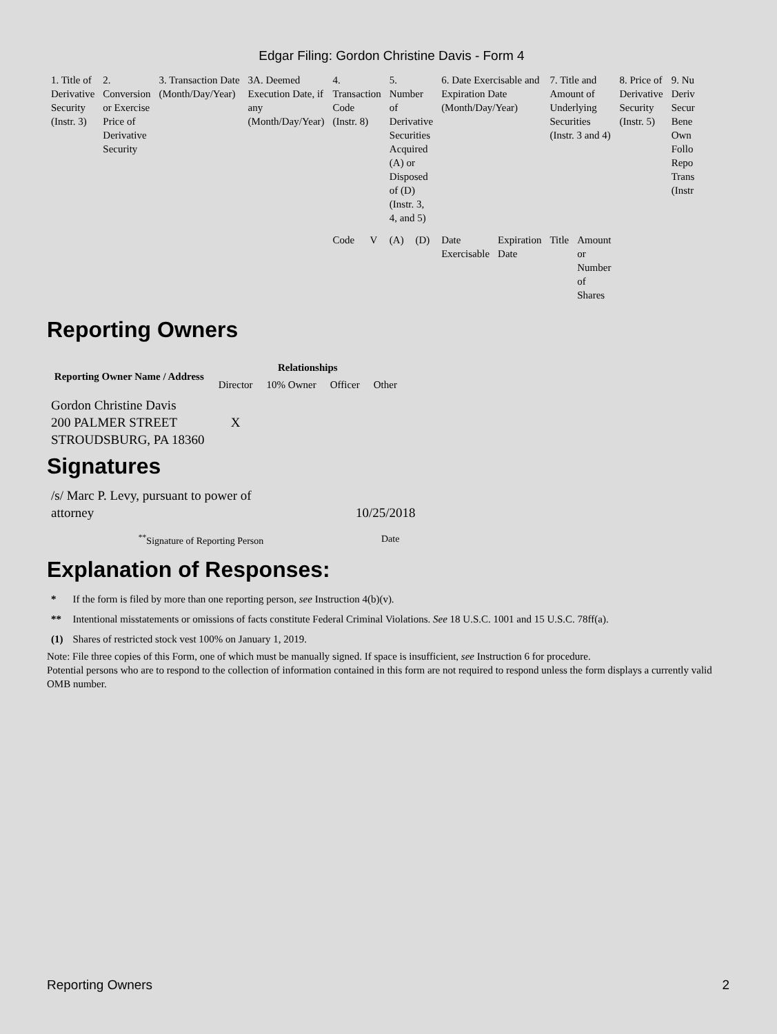Edgar Filing: Gordon Christine Davis - Form 4
| 1. Title of Derivative Security (Instr. 3) | 2. Conversion or Exercise Price of Derivative Security | 3. Transaction Date (Month/Day/Year) | 3A. Deemed Execution Date, if any (Month/Day/Year) | 4. Transaction Code (Instr. 8) | | 5. Number of Derivative Securities Acquired (A) or Disposed of (D) (Instr. 3, 4, and 5) | | 6. Date Exercisable and Expiration Date (Month/Day/Year) | | 7. Title and Amount of Underlying Securities (Instr. 3 and 4) | | 8. Price of Derivative Security (Instr. 5) | 9. Nu Deriv Secur Bene Own Follo Repo Trans (Instr |
| | | | | Code | V | (A) | (D) | Date Exercisable | Expiration Date | Title | Amount or Number of Shares | | |
Reporting Owners
| Reporting Owner Name / Address | Relationships | | | |
| --- | --- | --- | --- | --- |
| | Director | 10% Owner | Officer | Other |
| Gordon Christine Davis 200 PALMER STREET STROUDSBURG, PA 18360 | X | | | |
Signatures
| /s/ Marc P. Levy, pursuant to power of attorney | 10/25/2018 |
| <sup>**</sup> Signature of Reporting Person | Date |
Explanation of Responses:
| * | If the form is filed by more than one reporting person, see Instruction 4(b)(v). |
| ** | Intentional misstatements or omissions of facts constitute Federal Criminal Violations. See 18 U.S.C. 1001 and 15 U.S.C. 78ff(a). |
| (1) | Shares of restricted stock vest 100% on January 1, 2019. |
Note: File three copies of this Form, one of which must be manually signed. If space is insufficient, see Instruction 6 for procedure.
Potential persons who are to respond to the collection of information contained in this form are not required to respond unless the form displays a currently valid OMB number.
Reporting Owners 2